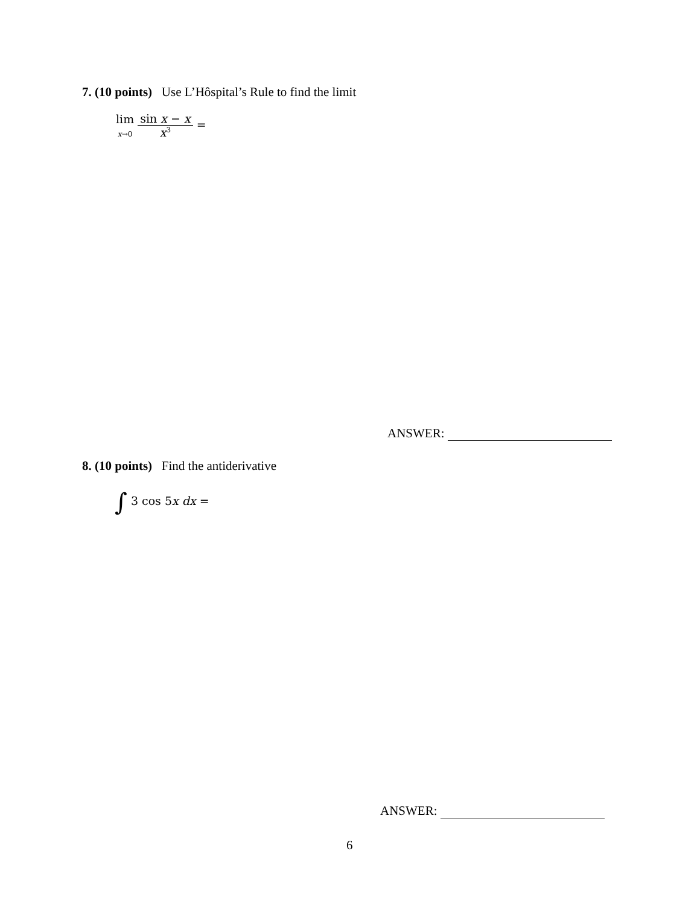7. (10 points) Use L’Hôspital’s Rule to find the limit
lim
x→0 sin x − x x<sup>3</sup> =
ANSWER:
8. (10 points) Find the antiderivative
∫ 3 cos 5x dx =
ANSWER:
6